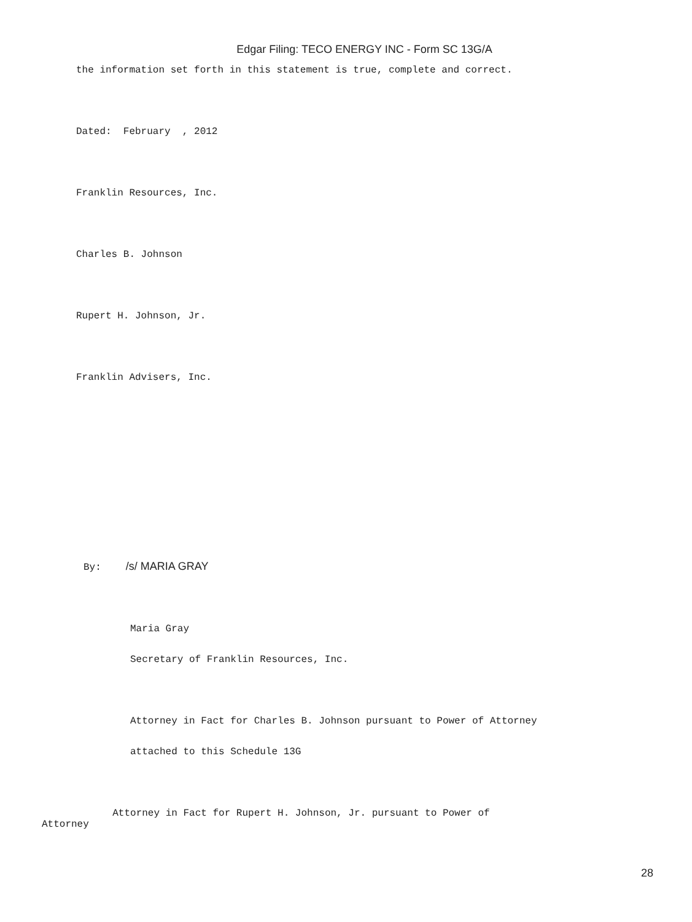Edgar Filing: TECO ENERGY INC - Form SC 13G/A
the information set forth in this statement is true, complete and correct.
Dated: February , 2012
Franklin Resources, Inc.
Charles B. Johnson
Rupert H. Johnson, Jr.
Franklin Advisers, Inc.
By: /s/ MARIA GRAY
Maria Gray
Secretary of Franklin Resources, Inc.
Attorney in Fact for Charles B. Johnson pursuant to Power of Attorney
attached to this Schedule 13G
Attorney in Fact for Rupert H. Johnson, Jr. pursuant to Power of Attorney
28